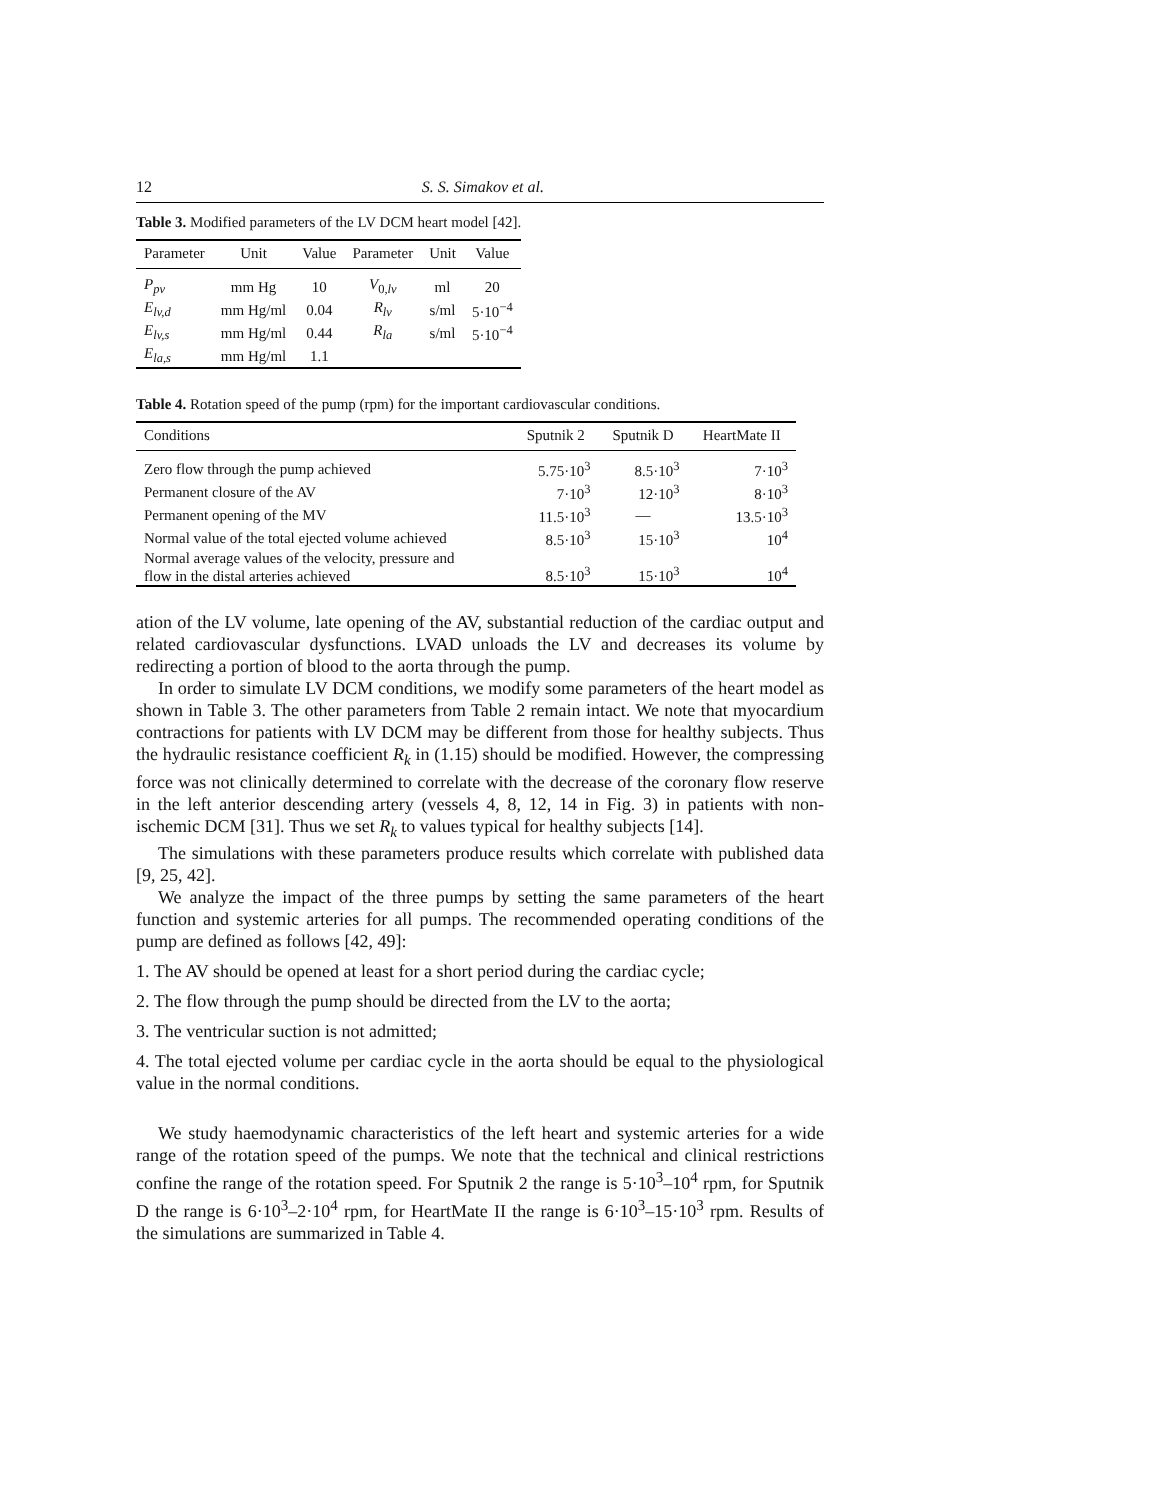12 S. S. Simakov et al.
Table 3. Modified parameters of the LV DCM heart model [42].
| Parameter | Unit | Value | Parameter | Unit | Value |
| --- | --- | --- | --- | --- | --- |
| P<sub>pv</sub> | mm Hg | 10 | V<sub>0,lv</sub> | ml | 20 |
| E<sub>lv,d</sub> | mm Hg/ml | 0.04 | R<sub>lv</sub> | s/ml | 5·10<sup>−4</sup> |
| E<sub>lv,s</sub> | mm Hg/ml | 0.44 | R<sub>la</sub> | s/ml | 5·10<sup>−4</sup> |
| E<sub>la,s</sub> | mm Hg/ml | 1.1 | | | |
Table 4. Rotation speed of the pump (rpm) for the important cardiovascular conditions.
| Conditions | Sputnik 2 | Sputnik D | HeartMate II |
| --- | --- | --- | --- |
| Zero flow through the pump achieved | 5.75·10<sup>3</sup> | 8.5·10<sup>3</sup> | 7·10<sup>3</sup> |
| Permanent closure of the AV | 7·10<sup>3</sup> | 12·10<sup>3</sup> | 8·10<sup>3</sup> |
| Permanent opening of the MV | 11.5·10<sup>3</sup> | — | 13.5·10<sup>3</sup> |
| Normal value of the total ejected volume achieved | 8.5·10<sup>3</sup> | 15·10<sup>3</sup> | 10<sup>4</sup> |
| Normal average values of the velocity, pressure and flow in the distal arteries achieved | 8.5·10<sup>3</sup> | 15·10<sup>3</sup> | 10<sup>4</sup> |
ation of the LV volume, late opening of the AV, substantial reduction of the cardiac output and related cardiovascular dysfunctions. LVAD unloads the LV and decreases its volume by redirecting a portion of blood to the aorta through the pump.
In order to simulate LV DCM conditions, we modify some parameters of the heart model as shown in Table 3. The other parameters from Table 2 remain intact. We note that myocardium contractions for patients with LV DCM may be different from those for healthy subjects. Thus the hydraulic resistance coefficient R<sub>k</sub> in (1.15) should be modified. However, the compressing force was not clinically determined to correlate with the decrease of the coronary flow reserve in the left anterior descending artery (vessels 4, 8, 12, 14 in Fig. 3) in patients with non-ischemic DCM [31]. Thus we set R<sub>k</sub> to values typical for healthy subjects [14].
The simulations with these parameters produce results which correlate with published data [9, 25, 42].
We analyze the impact of the three pumps by setting the same parameters of the heart function and systemic arteries for all pumps. The recommended operating conditions of the pump are defined as follows [42, 49]:
1. The AV should be opened at least for a short period during the cardiac cycle;
2. The flow through the pump should be directed from the LV to the aorta;
3. The ventricular suction is not admitted;
4. The total ejected volume per cardiac cycle in the aorta should be equal to the physiological value in the normal conditions.
We study haemodynamic characteristics of the left heart and systemic arteries for a wide range of the rotation speed of the pumps. We note that the technical and clinical restrictions confine the range of the rotation speed. For Sputnik 2 the range is 5·10<sup>3</sup>–10<sup>4</sup> rpm, for Sputnik D the range is 6·10<sup>3</sup>–2·10<sup>4</sup> rpm, for HeartMate II the range is 6·10<sup>3</sup>–15·10<sup>3</sup> rpm. Results of the simulations are summarized in Table 4.